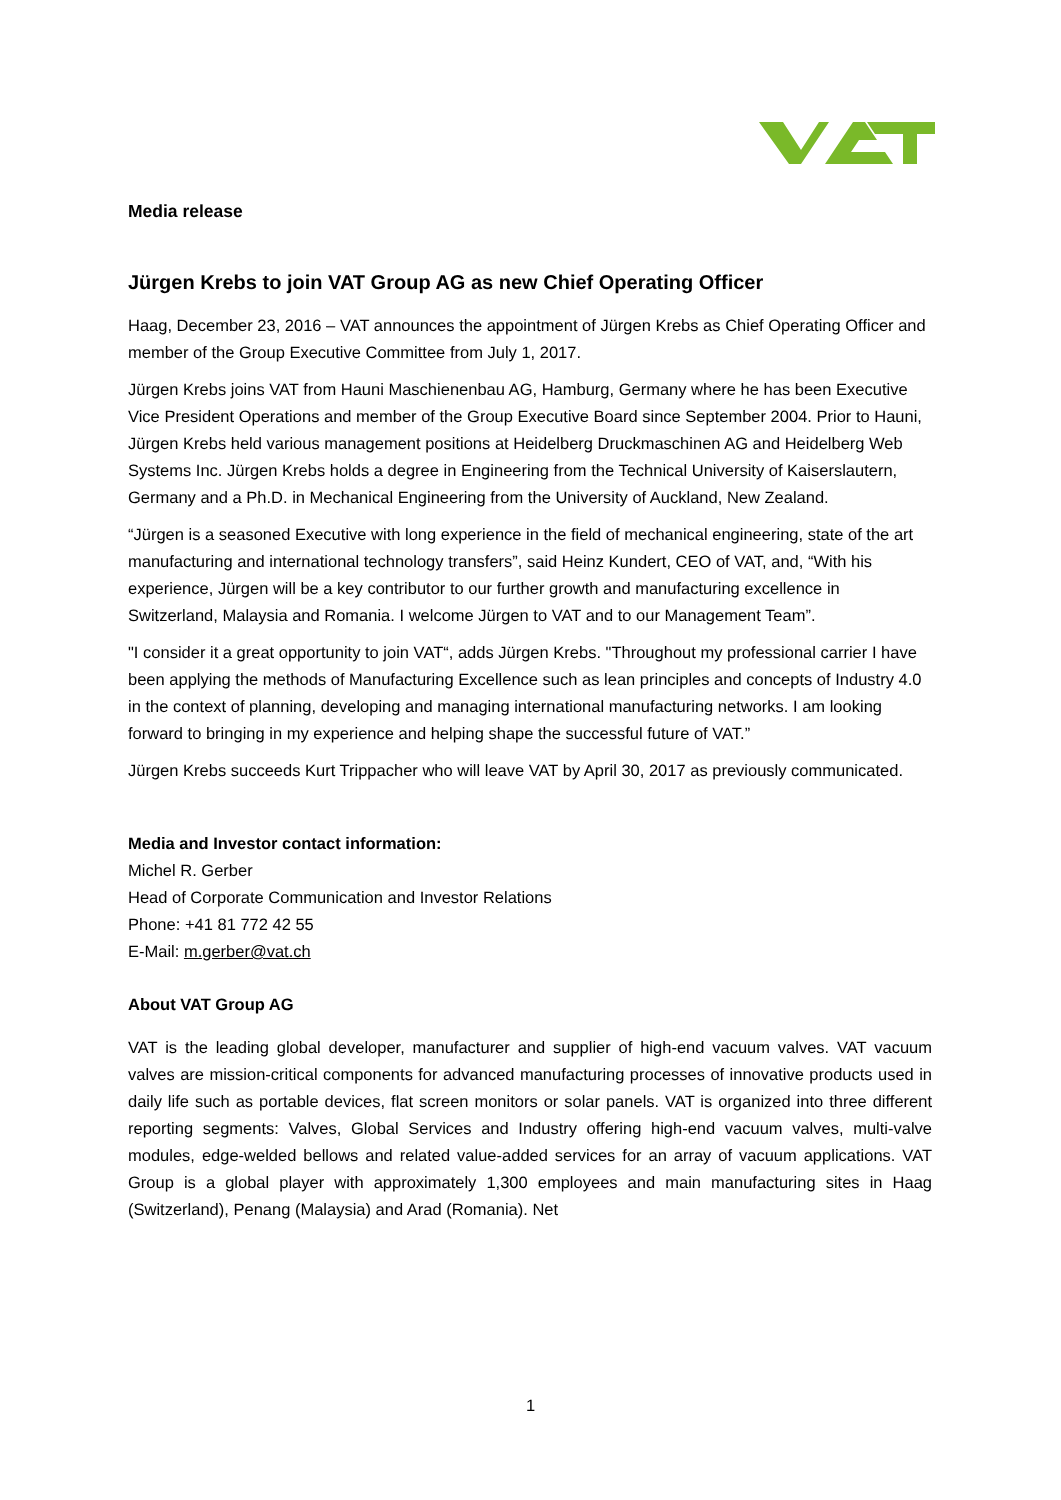Media release
Jürgen Krebs to join VAT Group AG as new Chief Operating Officer
Haag, December 23, 2016 – VAT announces the appointment of Jürgen Krebs as Chief Operating Officer and member of the Group Executive Committee from July 1, 2017.
Jürgen Krebs joins VAT from Hauni Maschienenbau AG, Hamburg, Germany where he has been Executive Vice President Operations and member of the Group Executive Board since September 2004. Prior to Hauni, Jürgen Krebs held various management positions at Heidelberg Druckmaschinen AG and Heidelberg Web Systems Inc. Jürgen Krebs holds a degree in Engineering from the Technical University of Kaiserslautern, Germany and a Ph.D. in Mechanical Engineering from the University of Auckland, New Zealand.
“Jürgen is a seasoned Executive with long experience in the field of mechanical engineering, state of the art manufacturing and international technology transfers”, said Heinz Kundert, CEO of VAT, and, “With his experience, Jürgen will be a key contributor to our further growth and manufacturing excellence in Switzerland, Malaysia and Romania. I welcome Jürgen to VAT and to our Management Team”.
"I consider it a great opportunity to join VAT“, adds Jürgen Krebs. "Throughout my professional carrier I have been applying the methods of Manufacturing Excellence such as lean principles and concepts of Industry 4.0 in the context of planning, developing and managing international manufacturing networks. I am looking forward to bringing in my experience and helping shape the successful future of VAT.”
Jürgen Krebs succeeds Kurt Trippacher who will leave VAT by April 30, 2017 as previously communicated.
Media and Investor contact information:
Michel R. Gerber
Head of Corporate Communication and Investor Relations
Phone: +41 81 772 42 55
E-Mail: m.gerber@vat.ch
About VAT Group AG
VAT is the leading global developer, manufacturer and supplier of high-end vacuum valves. VAT vacuum valves are mission-critical components for advanced manufacturing processes of innovative products used in daily life such as portable devices, flat screen monitors or solar panels. VAT is organized into three different reporting segments: Valves, Global Services and Industry offering high-end vacuum valves, multi-valve modules, edge-welded bellows and related value-added services for an array of vacuum applications. VAT Group is a global player with approximately 1,300 employees and main manufacturing sites in Haag (Switzerland), Penang (Malaysia) and Arad (Romania). Net
1